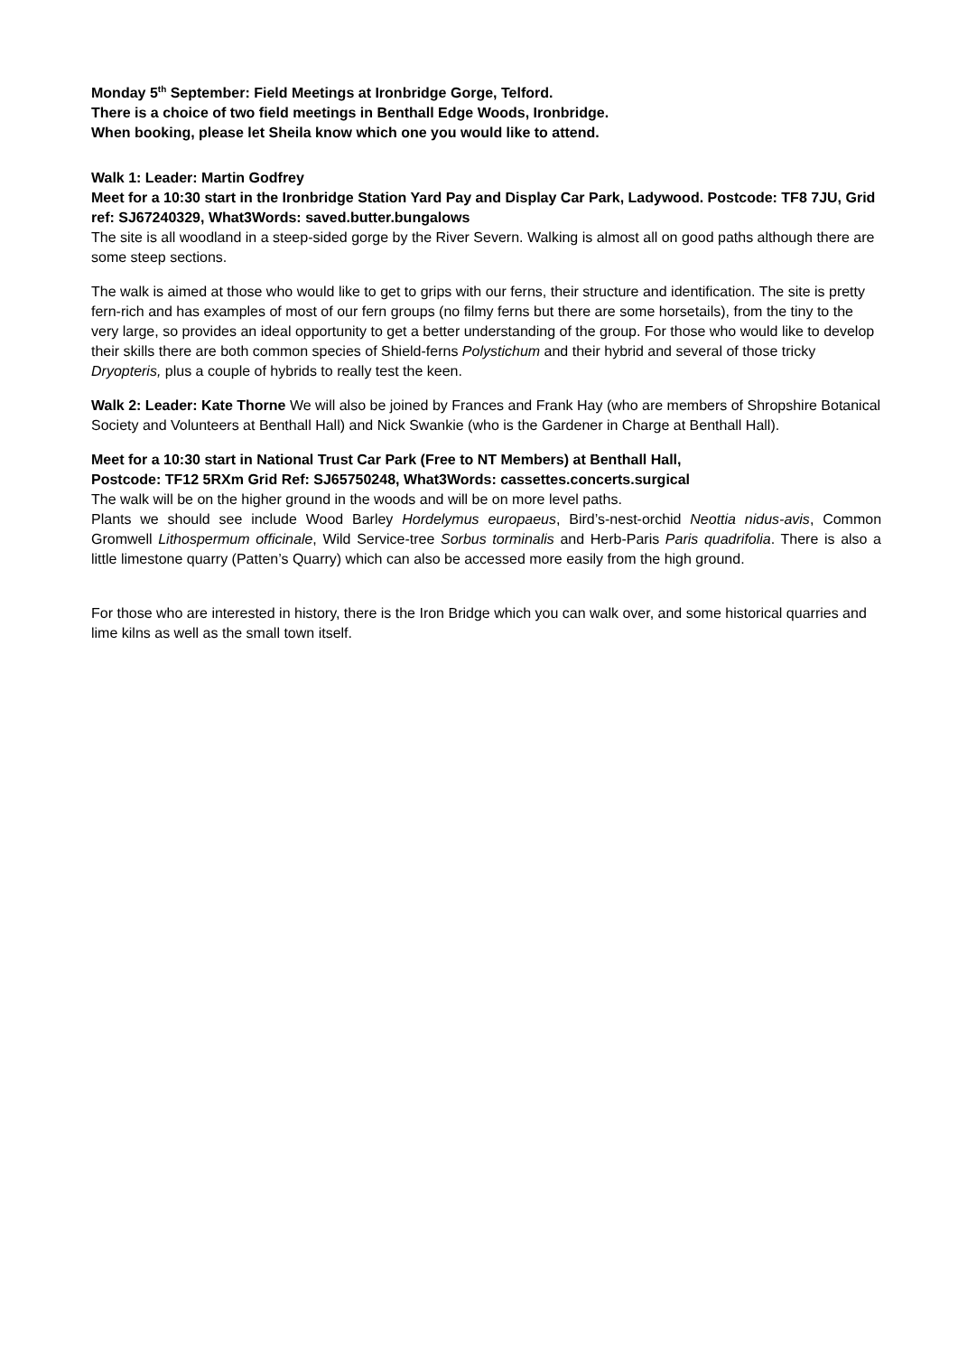Monday 5<sup>th</sup> September: Field Meetings at Ironbridge Gorge, Telford.
There is a choice of two field meetings in Benthall Edge Woods, Ironbridge.
When booking, please let Sheila know which one you would like to attend.
Walk 1: Leader: Martin Godfrey
Meet for a 10:30 start in the Ironbridge Station Yard Pay and Display Car Park, Ladywood. Postcode: TF8 7JU, Grid ref: SJ67240329, What3Words: saved.butter.bungalows
The site is all woodland in a steep-sided gorge by the River Severn. Walking is almost all on good paths although there are some steep sections.
The walk is aimed at those who would like to get to grips with our ferns, their structure and identification. The site is pretty fern-rich and has examples of most of our fern groups (no filmy ferns but there are some horsetails), from the tiny to the very large, so provides an ideal opportunity to get a better understanding of the group. For those who would like to develop their skills there are both common species of Shield-ferns Polystichum and their hybrid and several of those tricky Dryopteris, plus a couple of hybrids to really test the keen.
Walk 2: Leader: Kate Thorne We will also be joined by Frances and Frank Hay (who are members of Shropshire Botanical Society and Volunteers at Benthall Hall) and Nick Swankie (who is the Gardener in Charge at Benthall Hall).
Meet for a 10:30 start in National Trust Car Park (Free to NT Members) at Benthall Hall,
Postcode: TF12 5RXm Grid Ref: SJ65750248, What3Words: cassettes.concerts.surgical
The walk will be on the higher ground in the woods and will be on more level paths.
Plants we should see include Wood Barley Hordelymus europaeus, Bird’s-nest-orchid Neottia nidus-avis, Common Gromwell Lithospermum officinale, Wild Service-tree Sorbus torminalis and Herb-Paris Paris quadrifolia. There is also a little limestone quarry (Patten’s Quarry) which can also be accessed more easily from the high ground.
For those who are interested in history, there is the Iron Bridge which you can walk over, and some historical quarries and lime kilns as well as the small town itself.